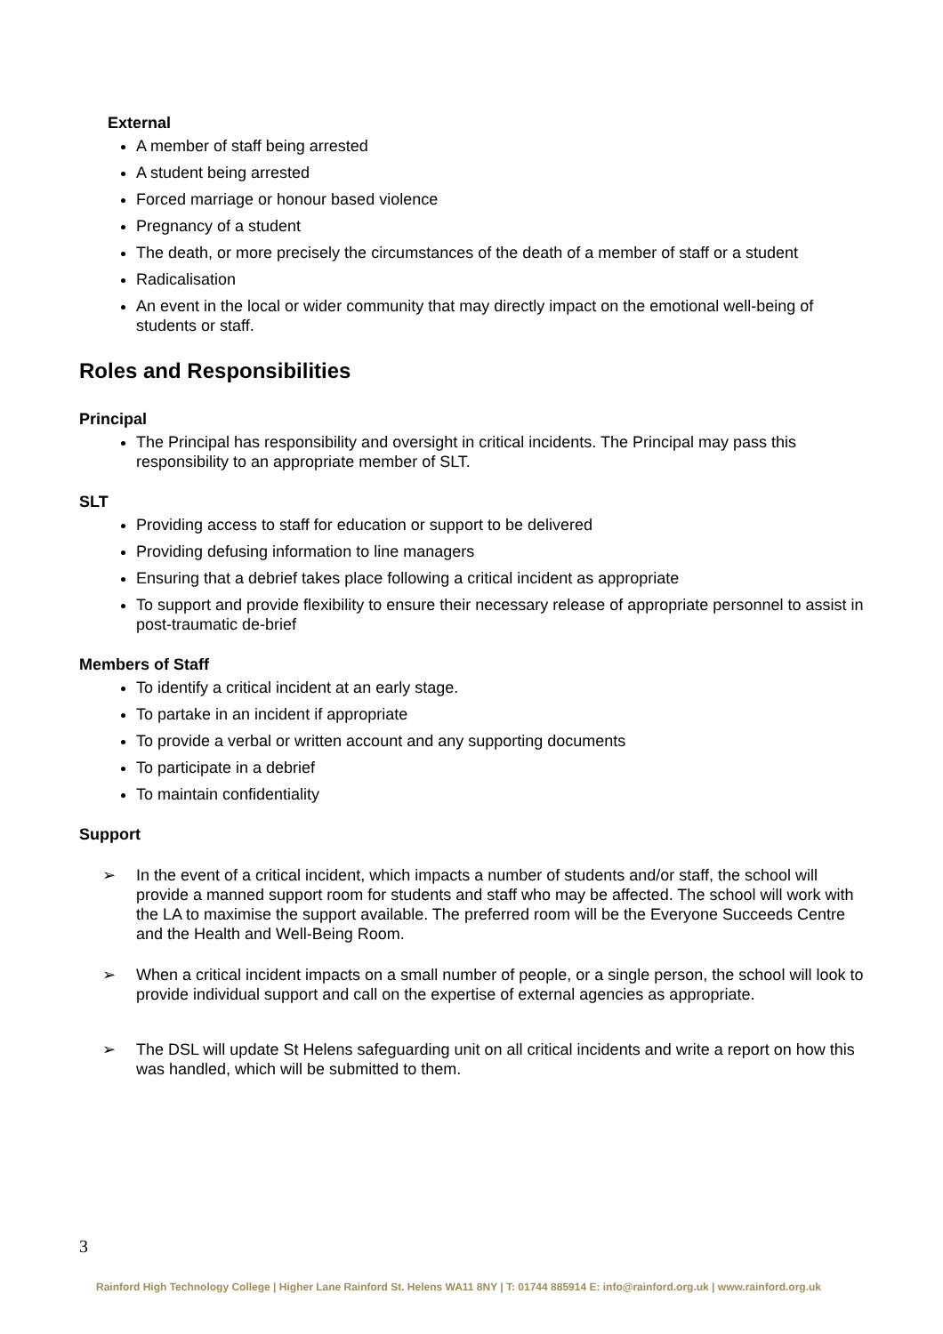External
A member of staff being arrested
A student being arrested
Forced marriage or honour based violence
Pregnancy of a student
The death, or more precisely the circumstances of the death of a member of staff or a student
Radicalisation
An event in the local or wider community that may directly impact on the emotional well-being of students or staff.
Roles and Responsibilities
Principal
The Principal has responsibility and oversight in critical incidents. The Principal may pass this responsibility to an appropriate member of SLT.
SLT
Providing access to staff for education or support to be delivered
Providing defusing information to line managers
Ensuring that a debrief takes place following a critical incident as appropriate
To support and provide flexibility to ensure their necessary release of appropriate personnel to assist in post-traumatic de-brief
Members of Staff
To identify a critical incident at an early stage.
To partake in an incident if appropriate
To provide a verbal or written account and any supporting documents
To participate in a debrief
To maintain confidentiality
Support
➢ In the event of a critical incident, which impacts a number of students and/or staff, the school will provide a manned support room for students and staff who may be affected. The school will work with the LA to maximise the support available. The preferred room will be the Everyone Succeeds Centre and the Health and Well-Being Room.
➢ When a critical incident impacts on a small number of people, or a single person, the school will look to provide individual support and call on the expertise of external agencies as appropriate.
➢ The DSL will update St Helens safeguarding unit on all critical incidents and write a report on how this was handled, which will be submitted to them.
3
Rainford High Technology College | Higher Lane Rainford St. Helens WA11 8NY | T: 01744 885914 E: info@rainford.org.uk | www.rainford.org.uk